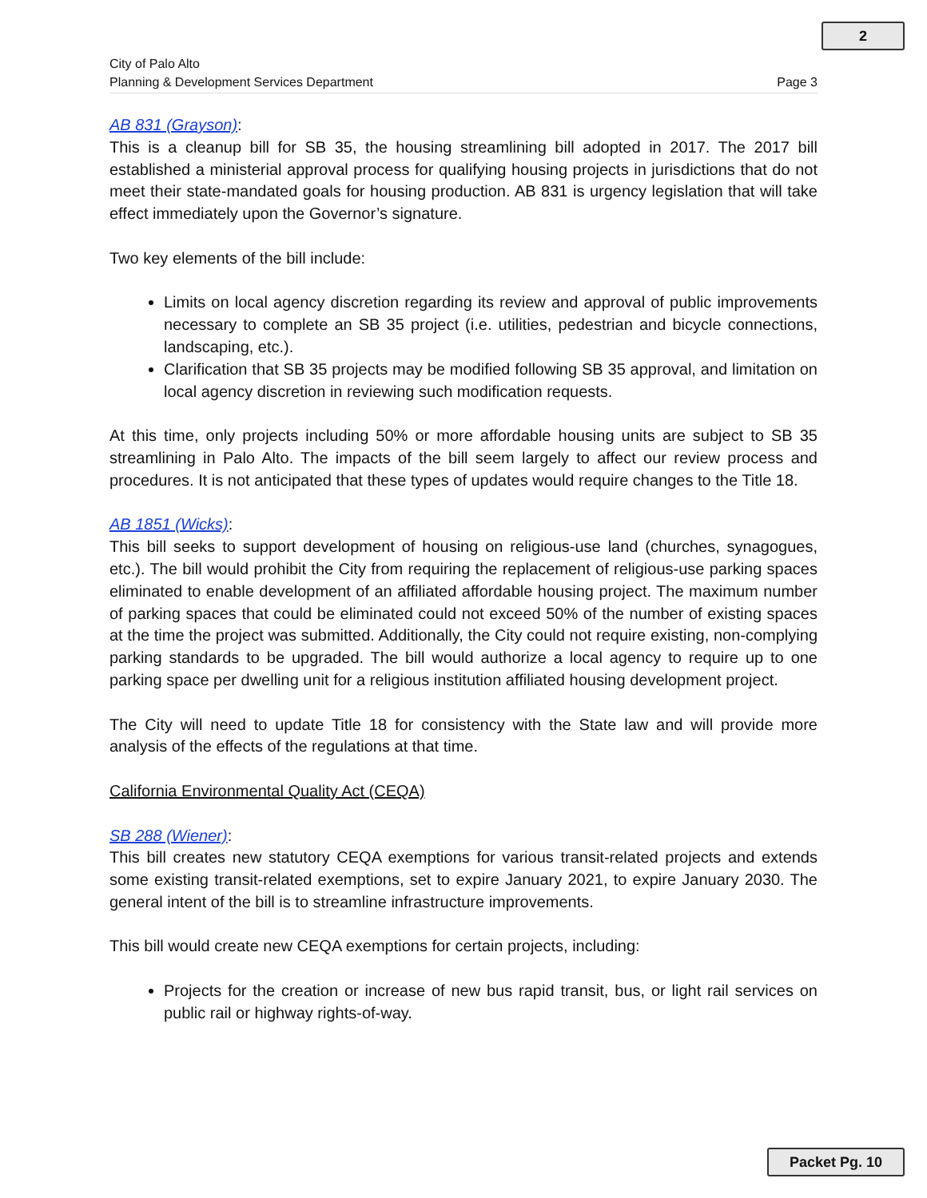2
City of Palo Alto
Planning & Development Services Department
Page 3
AB 831 (Grayson):
This is a cleanup bill for SB 35, the housing streamlining bill adopted in 2017. The 2017 bill established a ministerial approval process for qualifying housing projects in jurisdictions that do not meet their state-mandated goals for housing production. AB 831 is urgency legislation that will take effect immediately upon the Governor’s signature.
Two key elements of the bill include:
Limits on local agency discretion regarding its review and approval of public improvements necessary to complete an SB 35 project (i.e. utilities, pedestrian and bicycle connections, landscaping, etc.).
Clarification that SB 35 projects may be modified following SB 35 approval, and limitation on local agency discretion in reviewing such modification requests.
At this time, only projects including 50% or more affordable housing units are subject to SB 35 streamlining in Palo Alto. The impacts of the bill seem largely to affect our review process and procedures. It is not anticipated that these types of updates would require changes to the Title 18.
AB 1851 (Wicks):
This bill seeks to support development of housing on religious-use land (churches, synagogues, etc.). The bill would prohibit the City from requiring the replacement of religious-use parking spaces eliminated to enable development of an affiliated affordable housing project. The maximum number of parking spaces that could be eliminated could not exceed 50% of the number of existing spaces at the time the project was submitted. Additionally, the City could not require existing, non-complying parking standards to be upgraded. The bill would authorize a local agency to require up to one parking space per dwelling unit for a religious institution affiliated housing development project.
The City will need to update Title 18 for consistency with the State law and will provide more analysis of the effects of the regulations at that time.
California Environmental Quality Act (CEQA)
SB 288 (Wiener):
This bill creates new statutory CEQA exemptions for various transit-related projects and extends some existing transit-related exemptions, set to expire January 2021, to expire January 2030. The general intent of the bill is to streamline infrastructure improvements.
This bill would create new CEQA exemptions for certain projects, including:
Projects for the creation or increase of new bus rapid transit, bus, or light rail services on public rail or highway rights-of-way.
Packet Pg. 10